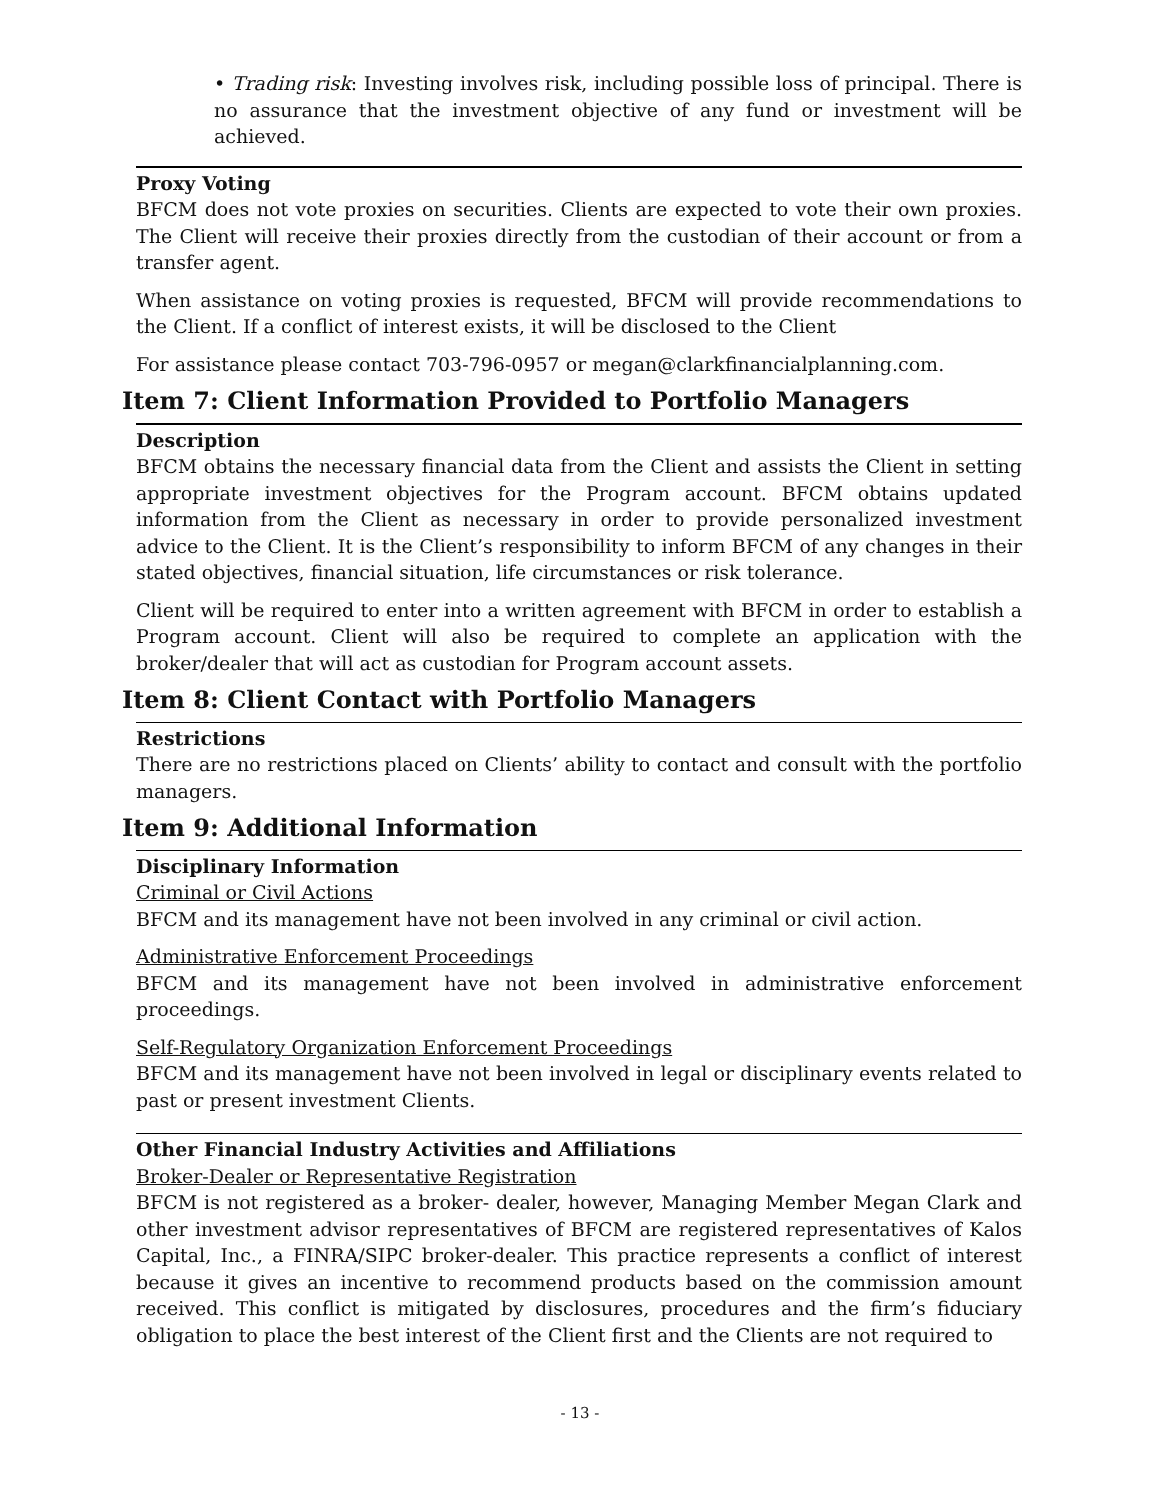• Trading risk: Investing involves risk, including possible loss of principal. There is no assurance that the investment objective of any fund or investment will be achieved.
Proxy Voting
BFCM does not vote proxies on securities. Clients are expected to vote their own proxies. The Client will receive their proxies directly from the custodian of their account or from a transfer agent.
When assistance on voting proxies is requested, BFCM will provide recommendations to the Client. If a conflict of interest exists, it will be disclosed to the Client
For assistance please contact 703-796-0957 or megan@clarkfinancialplanning.com.
Item 7: Client Information Provided to Portfolio Managers
Description
BFCM obtains the necessary financial data from the Client and assists the Client in setting appropriate investment objectives for the Program account. BFCM obtains updated information from the Client as necessary in order to provide personalized investment advice to the Client. It is the Client’s responsibility to inform BFCM of any changes in their stated objectives, financial situation, life circumstances or risk tolerance.
Client will be required to enter into a written agreement with BFCM in order to establish a Program account. Client will also be required to complete an application with the broker/dealer that will act as custodian for Program account assets.
Item 8: Client Contact with Portfolio Managers
Restrictions
There are no restrictions placed on Clients’ ability to contact and consult with the portfolio managers.
Item 9: Additional Information
Disciplinary Information
Criminal or Civil Actions
BFCM and its management have not been involved in any criminal or civil action.
Administrative Enforcement Proceedings
BFCM and its management have not been involved in administrative enforcement proceedings.
Self-Regulatory Organization Enforcement Proceedings
BFCM and its management have not been involved in legal or disciplinary events related to past or present investment Clients.
Other Financial Industry Activities and Affiliations
Broker-Dealer or Representative Registration
BFCM is not registered as a broker- dealer, however, Managing Member Megan Clark and other investment advisor representatives of BFCM are registered representatives of Kalos Capital, Inc., a FINRA/SIPC broker-dealer. This practice represents a conflict of interest because it gives an incentive to recommend products based on the commission amount received. This conflict is mitigated by disclosures, procedures and the firm’s fiduciary obligation to place the best interest of the Client first and the Clients are not required to
- 13 -